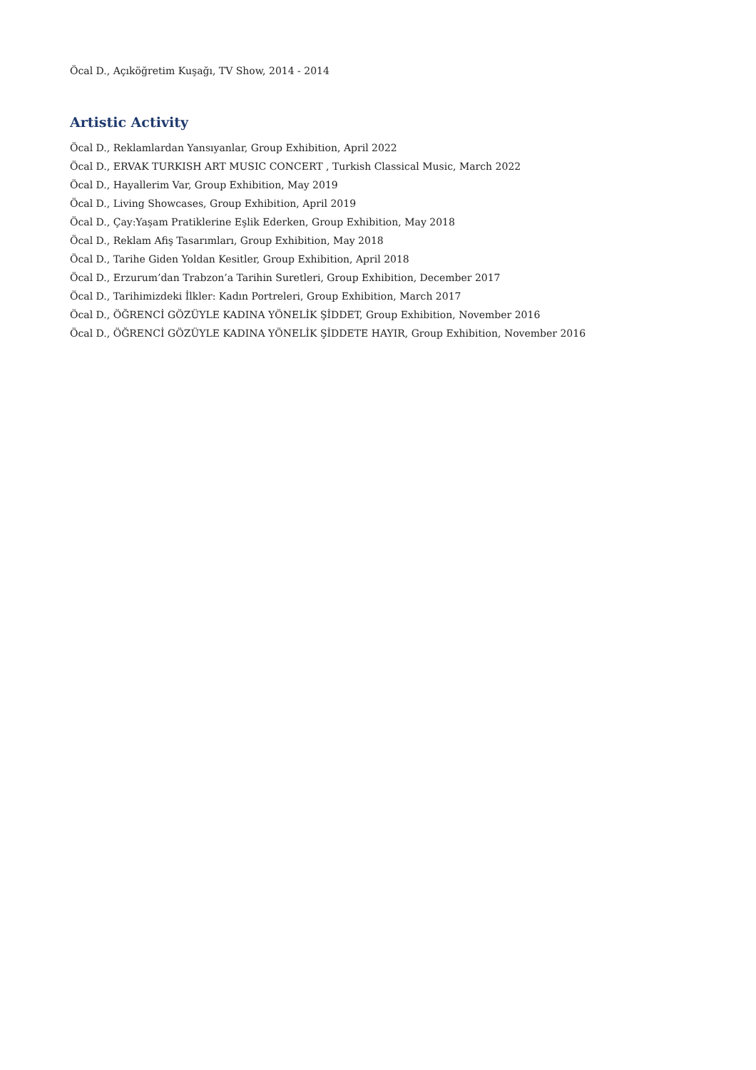Öcal D., Açıköğretim Kuşağı, TV Show, 2014 - 2014
Artistic Activity
Öcal D., Reklamlardan Yansıyanlar, Group Exhibition, April 2022
Öcal D., ERVAK TURKISH ART MUSIC CONCERT , Turkish Classical Music, March 2022
Öcal D., Hayallerim Var, Group Exhibition, May 2019
Öcal D., Living Showcases, Group Exhibition, April 2019
Öcal D., Çay:Yaşam Pratiklerine Eşlik Ederken, Group Exhibition, May 2018
Öcal D., Reklam Afiş Tasarımları, Group Exhibition, May 2018
Öcal D., Tarihe Giden Yoldan Kesitler, Group Exhibition, April 2018
Öcal D., Erzurum’dan Trabzon’a Tarihin Suretleri, Group Exhibition, December 2017
Öcal D., Tarihimizdeki İlkler: Kadın Portreleri, Group Exhibition, March 2017
Öcal D., ÖĞRENCİ GÖZÜYLE KADINA YÖNELİK ŞİDDET, Group Exhibition, November 2016
Öcal D., ÖĞRENCİ GÖZÜYLE KADINA YÖNELİK ŞİDDETE HAYIR, Group Exhibition, November 2016